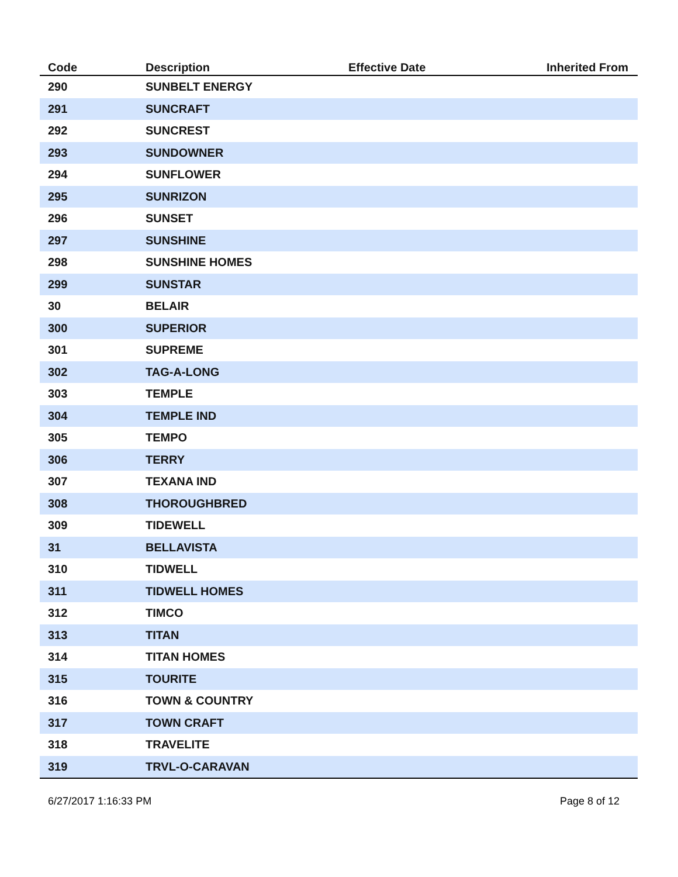| Code | Description | Effective Date | Inherited From |
| --- | --- | --- | --- |
| 290 | SUNBELT ENERGY | | |
| 291 | SUNCRAFT | | |
| 292 | SUNCREST | | |
| 293 | SUNDOWNER | | |
| 294 | SUNFLOWER | | |
| 295 | SUNRIZON | | |
| 296 | SUNSET | | |
| 297 | SUNSHINE | | |
| 298 | SUNSHINE HOMES | | |
| 299 | SUNSTAR | | |
| 30 | BELAIR | | |
| 300 | SUPERIOR | | |
| 301 | SUPREME | | |
| 302 | TAG-A-LONG | | |
| 303 | TEMPLE | | |
| 304 | TEMPLE IND | | |
| 305 | TEMPO | | |
| 306 | TERRY | | |
| 307 | TEXANA IND | | |
| 308 | THOROUGHBRED | | |
| 309 | TIDEWELL | | |
| 31 | BELLAVISTA | | |
| 310 | TIDWELL | | |
| 311 | TIDWELL HOMES | | |
| 312 | TIMCO | | |
| 313 | TITAN | | |
| 314 | TITAN HOMES | | |
| 315 | TOURITE | | |
| 316 | TOWN & COUNTRY | | |
| 317 | TOWN CRAFT | | |
| 318 | TRAVELITE | | |
| 319 | TRVL-O-CARAVAN | | |
6/27/2017 1:16:33 PM Page 8 of 12